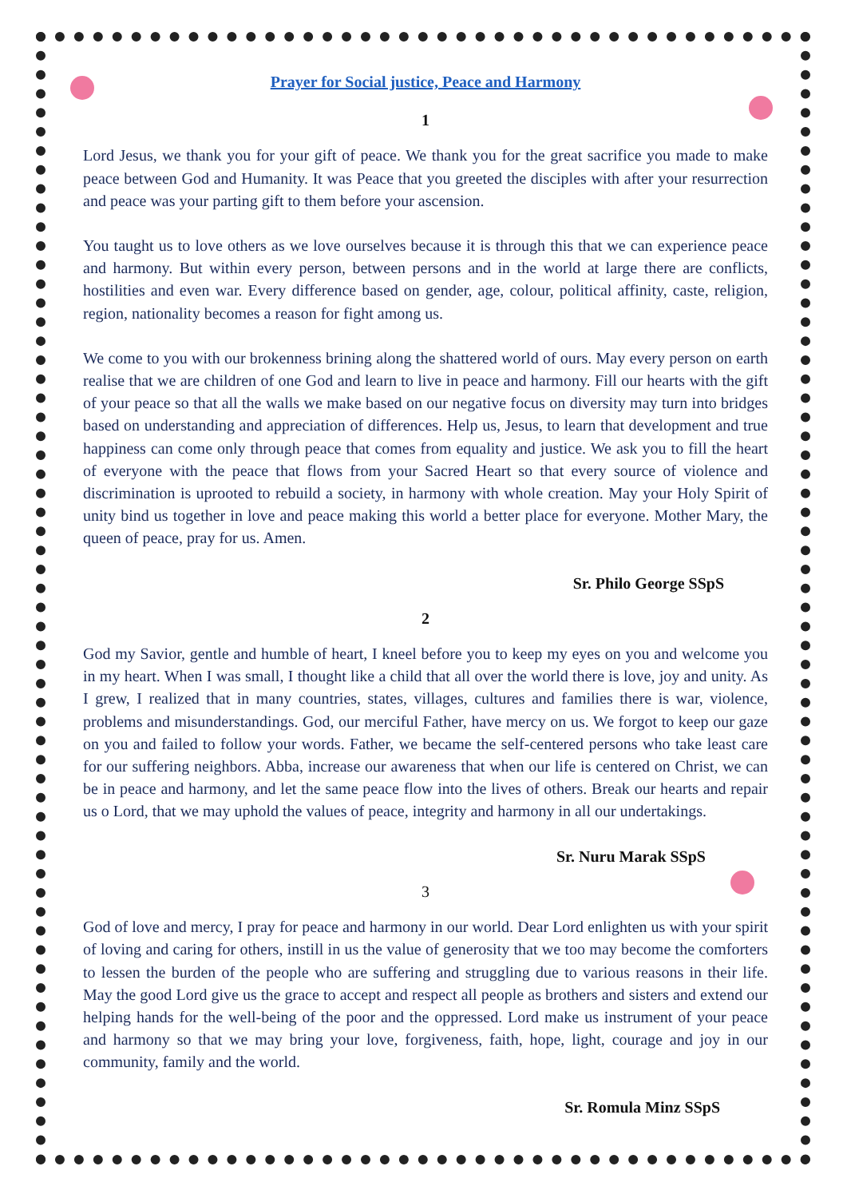Prayer for Social justice, Peace and Harmony
1
Lord Jesus, we thank you for your gift of peace. We thank you for the great sacrifice you made to make peace between God and Humanity. It was Peace that you greeted the disciples with after your resurrection and peace was your parting gift to them before your ascension.
You taught us to love others as we love ourselves because it is through this that we can experience peace and harmony. But within every person, between persons and in the world at large there are conflicts, hostilities and even war. Every difference based on gender, age, colour, political affinity, caste, religion, region, nationality becomes a reason for fight among us.
We come to you with our brokenness brining along the shattered world of ours. May every person on earth realise that we are children of one God and learn to live in peace and harmony. Fill our hearts with the gift of your peace so that all the walls we make based on our negative focus on diversity may turn into bridges based on understanding and appreciation of differences. Help us, Jesus, to learn that development and true happiness can come only through peace that comes from equality and justice. We ask you to fill the heart of everyone with the peace that flows from your Sacred Heart so that every source of violence and discrimination is uprooted to rebuild a society, in harmony with whole creation. May your Holy Spirit of unity bind us together in love and peace making this world a better place for everyone. Mother Mary, the queen of peace, pray for us. Amen.
Sr. Philo George SSpS
2
God my Savior, gentle and humble of heart, I kneel before you to keep my eyes on you and welcome you in my heart. When I was small, I thought like a child that all over the world there is love, joy and unity. As I grew, I realized that in many countries, states, villages, cultures and families there is war, violence, problems and misunderstandings. God, our merciful Father, have mercy on us. We forgot to keep our gaze on you and failed to follow your words. Father, we became the self-centered persons who take least care for our suffering neighbors. Abba, increase our awareness that when our life is centered on Christ, we can be in peace and harmony, and let the same peace flow into the lives of others. Break our hearts and repair us o Lord, that we may uphold the values of peace, integrity and harmony in all our undertakings.
Sr. Nuru Marak SSpS
3
God of love and mercy, I pray for peace and harmony in our world. Dear Lord enlighten us with your spirit of loving and caring for others, instill in us the value of generosity that we too may become the comforters to lessen the burden of the people who are suffering and struggling due to various reasons in their life. May the good Lord give us the grace to accept and respect all people as brothers and sisters and extend our helping hands for the well-being of the poor and the oppressed. Lord make us instrument of your peace and harmony so that we may bring your love, forgiveness, faith, hope, light, courage and joy in our community, family and the world.
Sr. Romula Minz SSpS